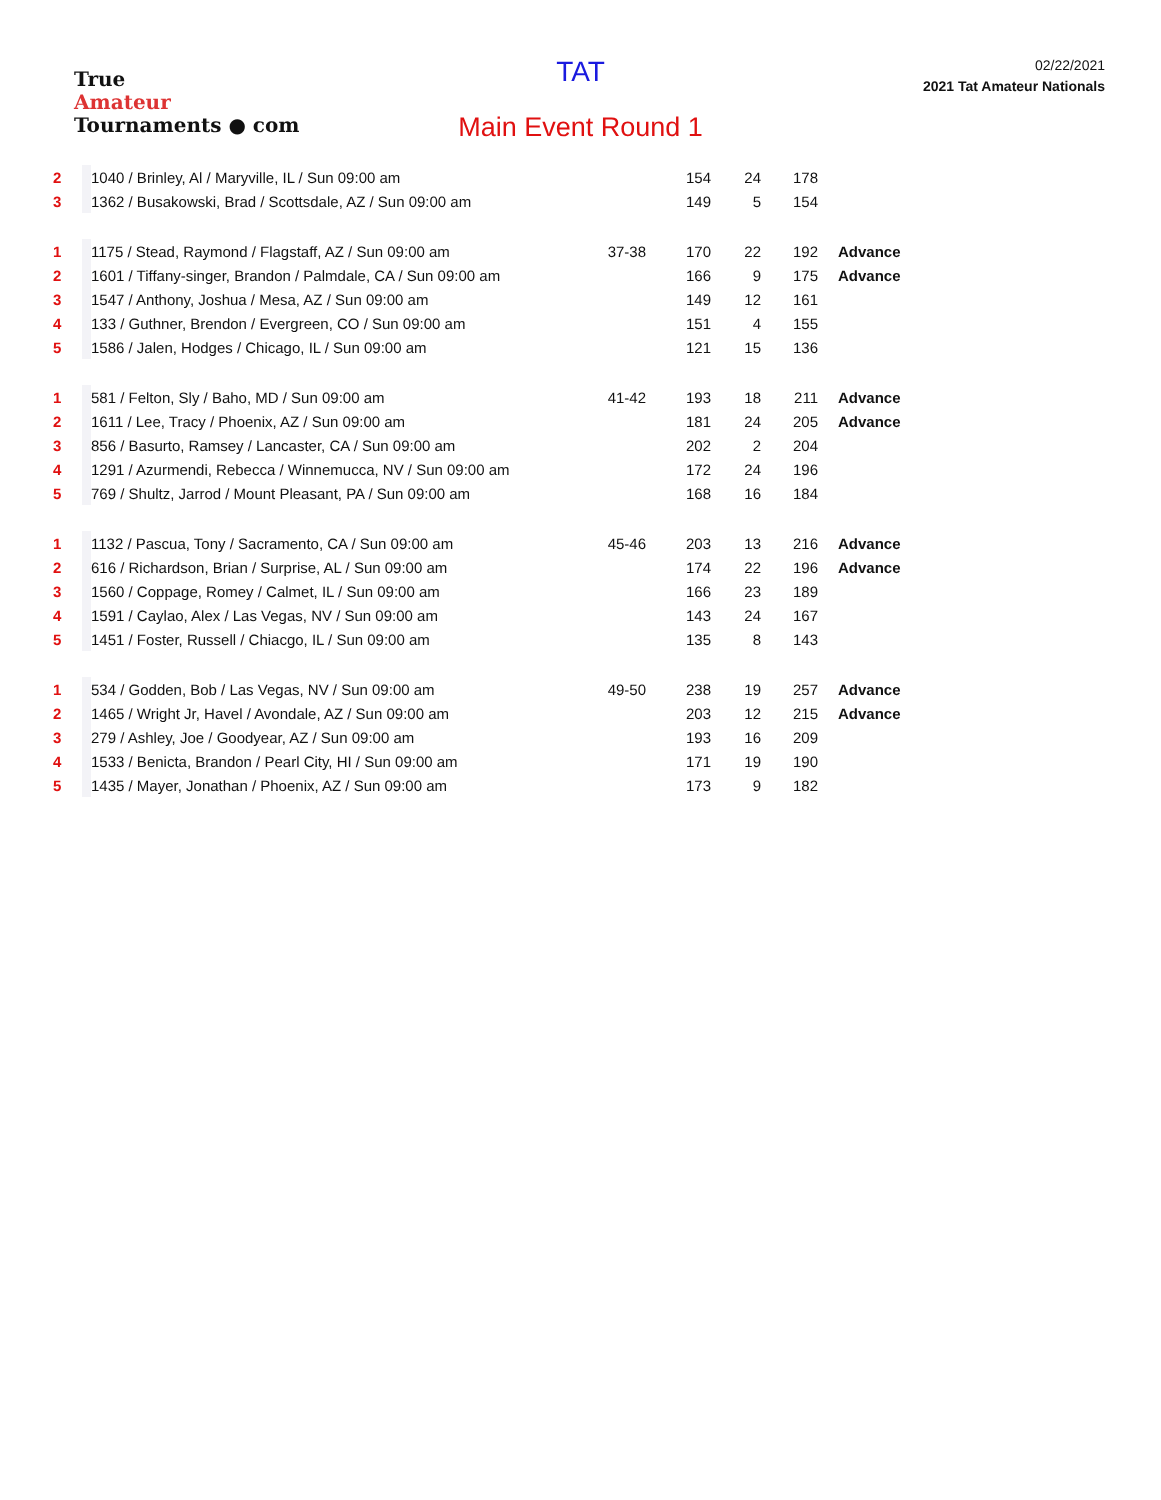True
Amateur
Tournaments ● com
TAT
Main Event Round 1
02/22/2021
2021 Tat Amateur Nationals
| 2 | 1040 / Brinley, Al / Maryville, IL / Sun 09:00 am | | 154 | 24 | 178 | |
| 3 | 1362 / Busakowski, Brad / Scottsdale, AZ / Sun 09:00 am | | 149 | 5 | 154 | |
| 1 | 1175 / Stead, Raymond / Flagstaff, AZ / Sun 09:00 am | 37-38 | 170 | 22 | 192 | Advance |
| 2 | 1601 / Tiffany-singer, Brandon / Palmdale, CA / Sun 09:00 am | | 166 | 9 | 175 | Advance |
| 3 | 1547 / Anthony, Joshua / Mesa, AZ / Sun 09:00 am | | 149 | 12 | 161 | |
| 4 | 133 / Guthner, Brendon / Evergreen, CO / Sun 09:00 am | | 151 | 4 | 155 | |
| 5 | 1586 / Jalen, Hodges / Chicago, IL / Sun 09:00 am | | 121 | 15 | 136 | |
| 1 | 581 / Felton, Sly / Baho, MD / Sun 09:00 am | 41-42 | 193 | 18 | 211 | Advance |
| 2 | 1611 / Lee, Tracy / Phoenix, AZ / Sun 09:00 am | | 181 | 24 | 205 | Advance |
| 3 | 856 / Basurto, Ramsey / Lancaster, CA / Sun 09:00 am | | 202 | 2 | 204 | |
| 4 | 1291 / Azurmendi, Rebecca / Winnemucca, NV / Sun 09:00 am | | 172 | 24 | 196 | |
| 5 | 769 / Shultz, Jarrod / Mount Pleasant, PA / Sun 09:00 am | | 168 | 16 | 184 | |
| 1 | 1132 / Pascua, Tony / Sacramento, CA / Sun 09:00 am | 45-46 | 203 | 13 | 216 | Advance |
| 2 | 616 / Richardson, Brian / Surprise, AL / Sun 09:00 am | | 174 | 22 | 196 | Advance |
| 3 | 1560 / Coppage, Romey / Calmet, IL / Sun 09:00 am | | 166 | 23 | 189 | |
| 4 | 1591 / Caylao, Alex / Las Vegas, NV / Sun 09:00 am | | 143 | 24 | 167 | |
| 5 | 1451 / Foster, Russell / Chiacgo, IL / Sun 09:00 am | | 135 | 8 | 143 | |
| 1 | 534 / Godden, Bob / Las Vegas, NV / Sun 09:00 am | 49-50 | 238 | 19 | 257 | Advance |
| 2 | 1465 / Wright Jr, Havel / Avondale, AZ / Sun 09:00 am | | 203 | 12 | 215 | Advance |
| 3 | 279 / Ashley, Joe / Goodyear, AZ / Sun 09:00 am | | 193 | 16 | 209 | |
| 4 | 1533 / Benicta, Brandon / Pearl City, HI / Sun 09:00 am | | 171 | 19 | 190 | |
| 5 | 1435 / Mayer, Jonathan / Phoenix, AZ / Sun 09:00 am | | 173 | 9 | 182 | |